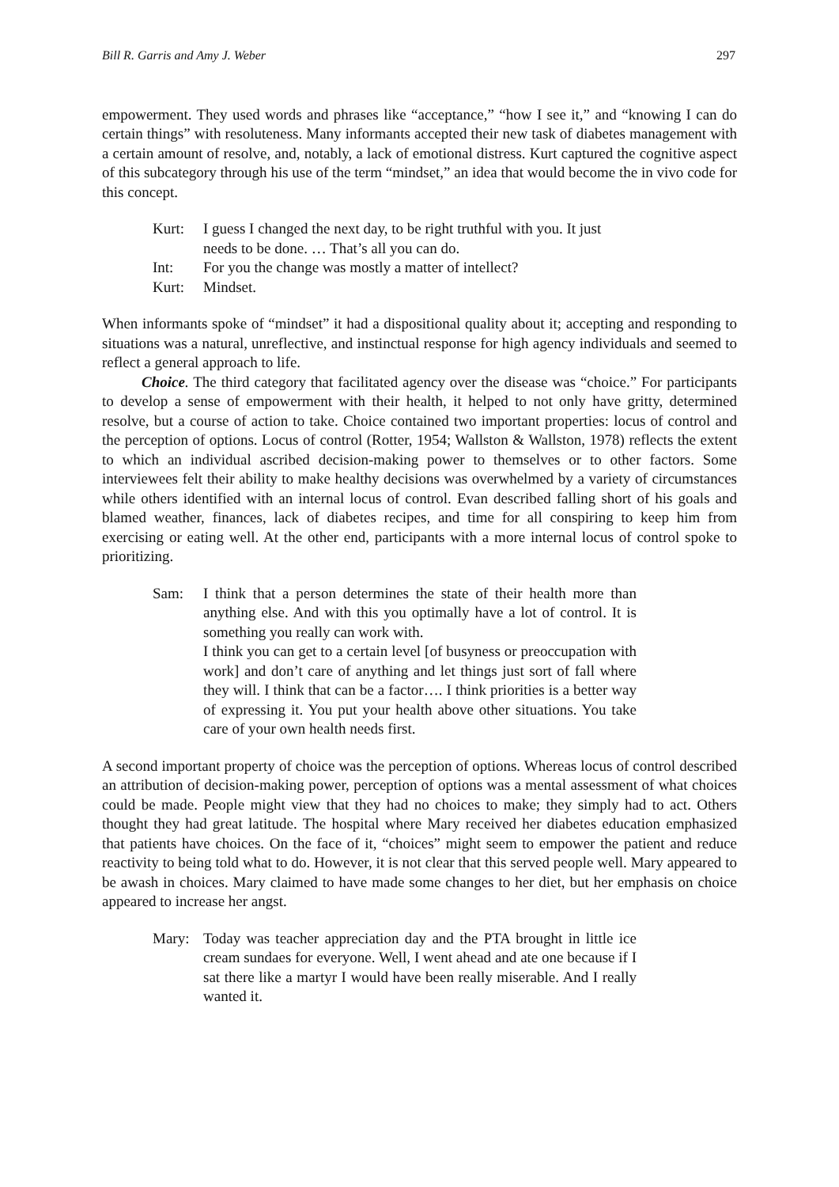Bill R. Garris and Amy J. Weber 297
empowerment. They used words and phrases like “acceptance,” “how I see it,” and “knowing I can do certain things” with resoluteness. Many informants accepted their new task of diabetes management with a certain amount of resolve, and, notably, a lack of emotional distress. Kurt captured the cognitive aspect of this subcategory through his use of the term “mindset,” an idea that would become the in vivo code for this concept.
Kurt: I guess I changed the next day, to be right truthful with you. It just needs to be done. … That’s all you can do.
Int: For you the change was mostly a matter of intellect?
Kurt: Mindset.
When informants spoke of “mindset” it had a dispositional quality about it; accepting and responding to situations was a natural, unreflective, and instinctual response for high agency individuals and seemed to reflect a general approach to life.
Choice. The third category that facilitated agency over the disease was “choice.” For participants to develop a sense of empowerment with their health, it helped to not only have gritty, determined resolve, but a course of action to take. Choice contained two important properties: locus of control and the perception of options. Locus of control (Rotter, 1954; Wallston & Wallston, 1978) reflects the extent to which an individual ascribed decision-making power to themselves or to other factors. Some interviewees felt their ability to make healthy decisions was overwhelmed by a variety of circumstances while others identified with an internal locus of control. Evan described falling short of his goals and blamed weather, finances, lack of diabetes recipes, and time for all conspiring to keep him from exercising or eating well. At the other end, participants with a more internal locus of control spoke to prioritizing.
Sam: I think that a person determines the state of their health more than anything else. And with this you optimally have a lot of control. It is something you really can work with.
I think you can get to a certain level [of busyness or preoccupation with work] and don’t care of anything and let things just sort of fall where they will. I think that can be a factor…. I think priorities is a better way of expressing it. You put your health above other situations. You take care of your own health needs first.
A second important property of choice was the perception of options. Whereas locus of control described an attribution of decision-making power, perception of options was a mental assessment of what choices could be made. People might view that they had no choices to make; they simply had to act. Others thought they had great latitude. The hospital where Mary received her diabetes education emphasized that patients have choices. On the face of it, “choices” might seem to empower the patient and reduce reactivity to being told what to do. However, it is not clear that this served people well. Mary appeared to be awash in choices. Mary claimed to have made some changes to her diet, but her emphasis on choice appeared to increase her angst.
Mary: Today was teacher appreciation day and the PTA brought in little ice cream sundaes for everyone. Well, I went ahead and ate one because if I sat there like a martyr I would have been really miserable. And I really wanted it.